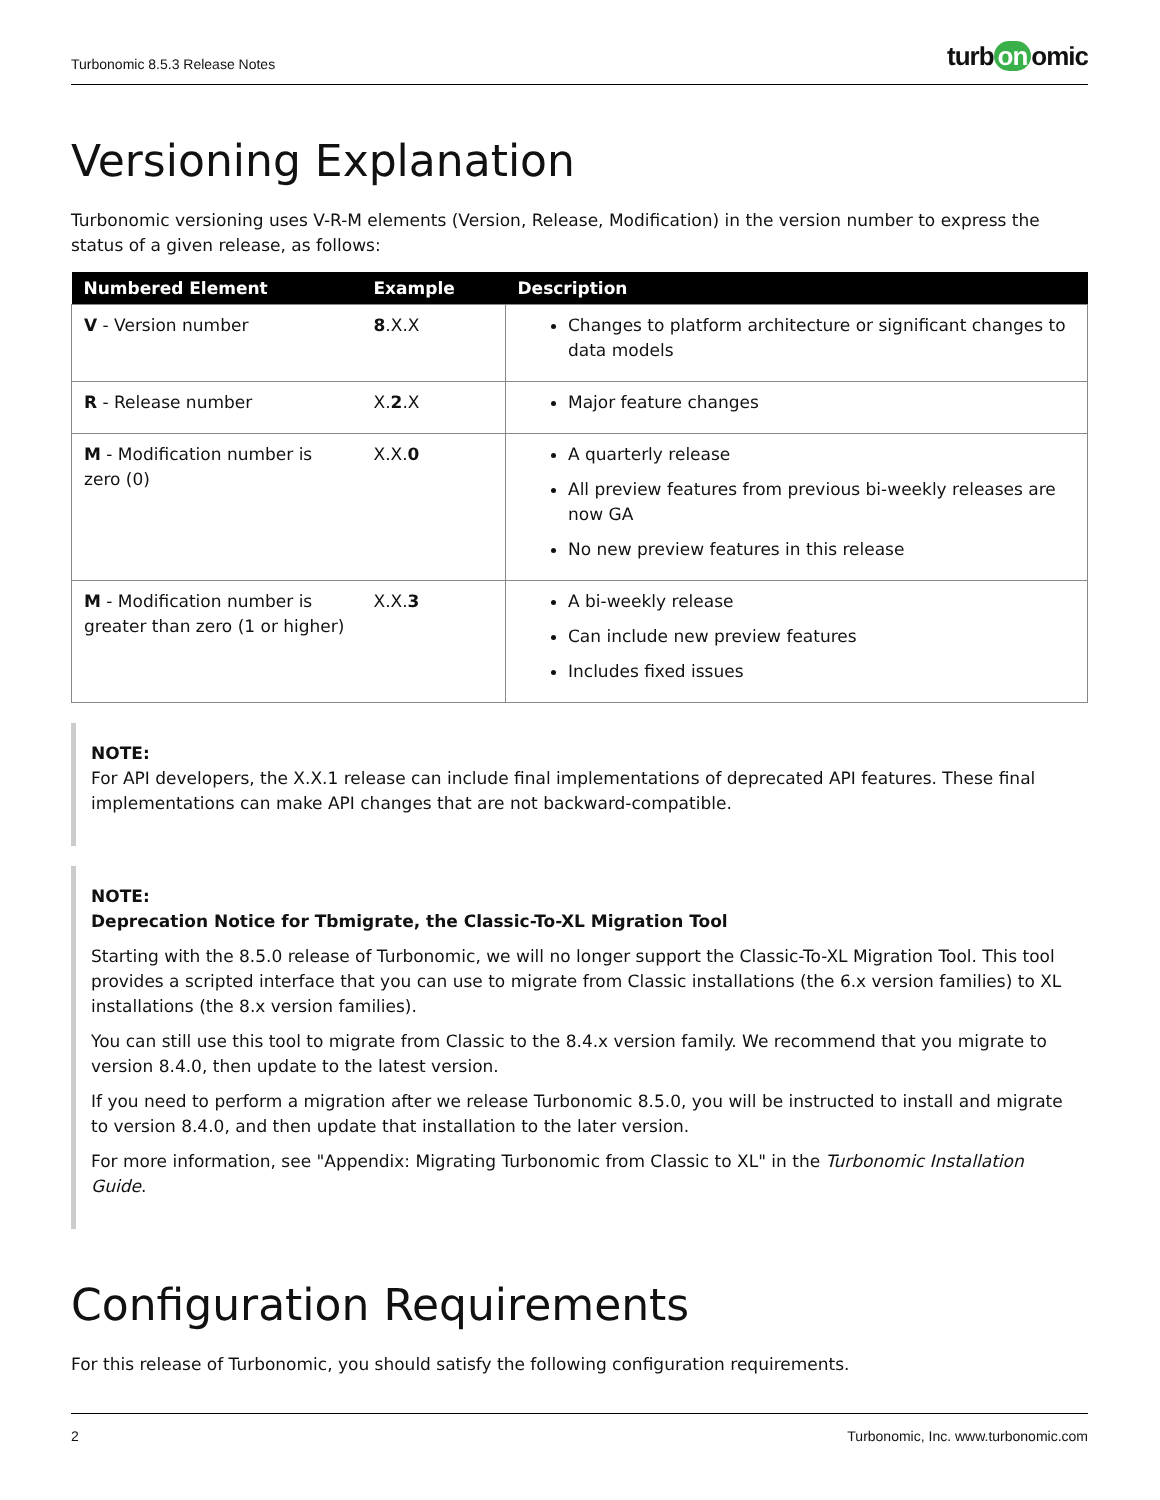Turbonomic 8.5.3 Release Notes turb on omic
Versioning Explanation
Turbonomic versioning uses V-R-M elements (Version, Release, Modification) in the version number to express the status of a given release, as follows:
| Numbered Element | Example | Description |
| --- | --- | --- |
| V - Version number | 8 .X.X | Changes to platform architecture or significant changes to data models |
| R - Release number | X. 2 .X | Major feature changes |
| M - Modification number is zero (0) | X.X. 0 | A quarterly release All preview features from previous bi-weekly releases are now GA No new preview features in this release |
| M - Modification number is greater than zero (1 or higher) | X.X. 3 | A bi-weekly release Can include new preview features Includes fixed issues |
NOTE:
For API developers, the X.X.1 release can include final implementations of deprecated API features. These final implementations can make API changes that are not backward-compatible.
NOTE:
Deprecation Notice for Tbmigrate, the Classic-To-XL Migration Tool
Starting with the 8.5.0 release of Turbonomic, we will no longer support the Classic-To-XL Migration Tool. This tool provides a scripted interface that you can use to migrate from Classic installations (the 6.x version families) to XL installations (the 8.x version families).
You can still use this tool to migrate from Classic to the 8.4.x version family. We recommend that you migrate to version 8.4.0, then update to the latest version.
If you need to perform a migration after we release Turbonomic 8.5.0, you will be instructed to install and migrate to version 8.4.0, and then update that installation to the later version.
For more information, see "Appendix: Migrating Turbonomic from Classic to XL" in the Turbonomic Installation Guide.
Configuration Requirements
For this release of Turbonomic, you should satisfy the following configuration requirements.
2 Turbonomic, Inc. www.turbonomic.com